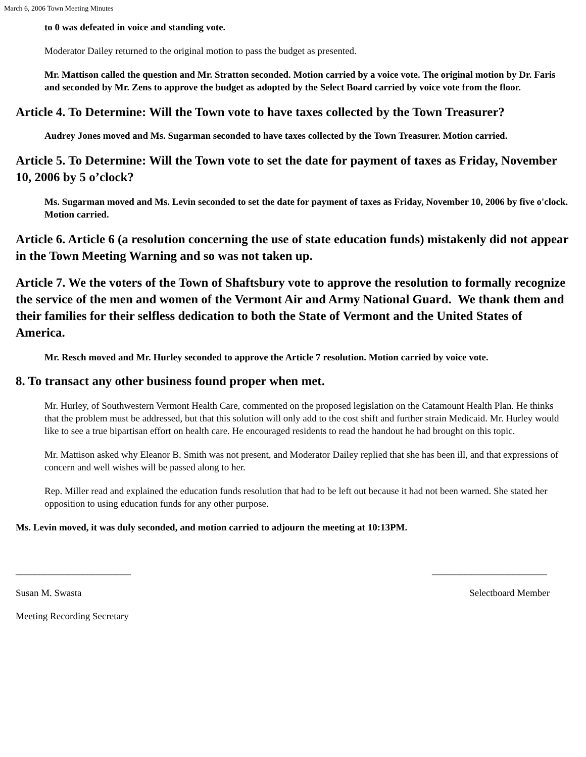March 6, 2006 Town Meeting Minutes
to 0 was defeated in voice and standing vote.
Moderator Dailey returned to the original motion to pass the budget as presented.
Mr. Mattison called the question and Mr. Stratton seconded. Motion carried by a voice vote. The original motion by Dr. Faris and seconded by Mr. Zens to approve the budget as adopted by the Select Board carried by voice vote from the floor.
Article 4. To Determine: Will the Town vote to have taxes collected by the Town Treasurer?
Audrey Jones moved and Ms. Sugarman seconded to have taxes collected by the Town Treasurer. Motion carried.
Article 5. To Determine: Will the Town vote to set the date for payment of taxes as Friday, November 10, 2006 by 5 o’clock?
Ms. Sugarman moved and Ms. Levin seconded to set the date for payment of taxes as Friday, November 10, 2006 by five o'clock. Motion carried.
Article 6. Article 6 (a resolution concerning the use of state education funds) mistakenly did not appear in the Town Meeting Warning and so was not taken up.
Article 7. We the voters of the Town of Shaftsbury vote to approve the resolution to formally recognize the service of the men and women of the Vermont Air and Army National Guard. We thank them and their families for their selfless dedication to both the State of Vermont and the United States of America.
Mr. Resch moved and Mr. Hurley seconded to approve the Article 7 resolution. Motion carried by voice vote.
8. To transact any other business found proper when met.
Mr. Hurley, of Southwestern Vermont Health Care, commented on the proposed legislation on the Catamount Health Plan. He thinks that the problem must be addressed, but that this solution will only add to the cost shift and further strain Medicaid. Mr. Hurley would like to see a true bipartisan effort on health care. He encouraged residents to read the handout he had brought on this topic.
Mr. Mattison asked why Eleanor B. Smith was not present, and Moderator Dailey replied that she has been ill, and that expressions of concern and well wishes will be passed along to her.
Rep. Miller read and explained the education funds resolution that had to be left out because it had not been warned. She stated her opposition to using education funds for any other purpose.
Ms. Levin moved, it was duly seconded, and motion carried to adjourn the meeting at 10:13PM.
________________________ ________________________
Susan M. Swasta Selectboard Member
Meeting Recording Secretary